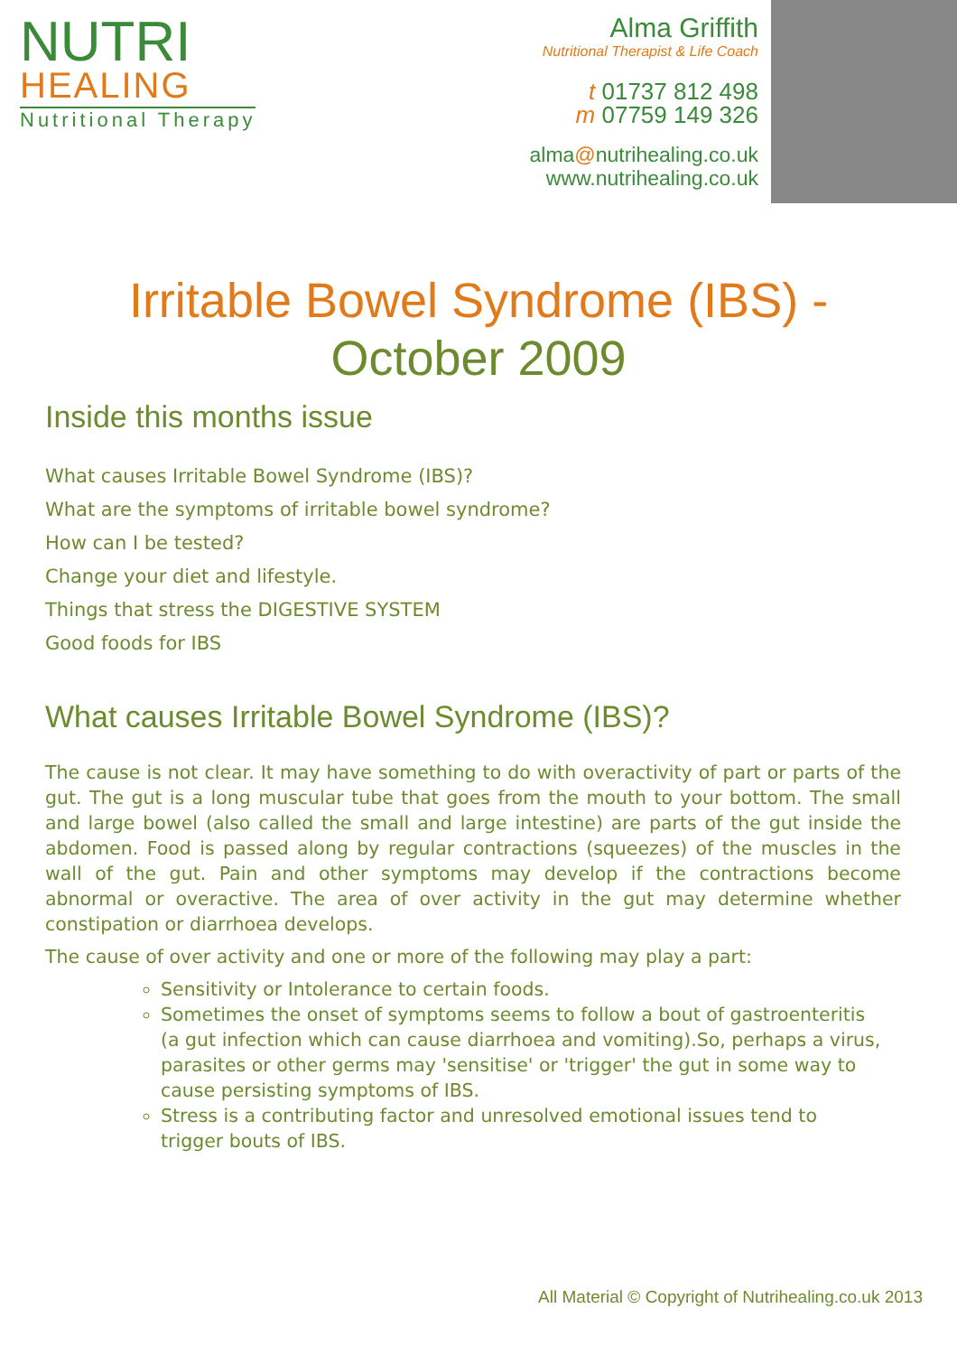NUTRI
HEALING
Nutritional Therapy
Alma Griffith
Nutritional Therapist & Life Coach
t 01737 812 498
m 07759 149 326
alma@nutrihealing.co.uk
www.nutrihealing.co.uk
Irritable Bowel Syndrome (IBS) -
October 2009
Inside this months issue
What causes Irritable Bowel Syndrome (IBS)?
What are the symptoms of irritable bowel syndrome?
How can I be tested?
Change your diet and lifestyle.
Things that stress the DIGESTIVE SYSTEM
Good foods for IBS
What causes Irritable Bowel Syndrome (IBS)?
The cause is not clear. It may have something to do with overactivity of part or parts of the gut. The gut is a long muscular tube that goes from the mouth to your bottom. The small and large bowel (also called the small and large intestine) are parts of the gut inside the abdomen. Food is passed along by regular contractions (squeezes) of the muscles in the wall of the gut. Pain and other symptoms may develop if the contractions become abnormal or overactive. The area of over activity in the gut may determine whether constipation or diarrhoea develops.
The cause of over activity and one or more of the following may play a part:
Sensitivity or Intolerance to certain foods.
Sometimes the onset of symptoms seems to follow a bout of gastroenteritis (a gut infection which can cause diarrhoea and vomiting).So, perhaps a virus, parasites or other germs may 'sensitise' or 'trigger' the gut in some way to cause persisting symptoms of IBS.
Stress is a contributing factor and unresolved emotional issues tend to trigger bouts of IBS.
All Material © Copyright of Nutrihealing.co.uk 2013